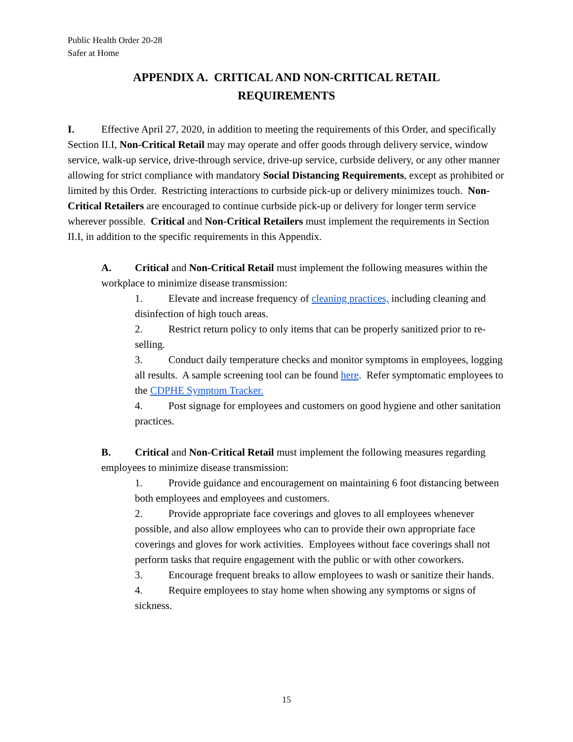Public Health Order 20-28
Safer at Home
APPENDIX A. CRITICAL AND NON-CRITICAL RETAIL
REQUIREMENTS
I. Effective April 27, 2020, in addition to meeting the requirements of this Order, and specifically Section II.I, Non-Critical Retail may may operate and offer goods through delivery service, window service, walk-up service, drive-through service, drive-up service, curbside delivery, or any other manner allowing for strict compliance with mandatory Social Distancing Requirements, except as prohibited or limited by this Order. Restricting interactions to curbside pick-up or delivery minimizes touch. Non-Critical Retailers are encouraged to continue curbside pick-up or delivery for longer term service wherever possible. Critical and Non-Critical Retailers must implement the requirements in Section II.I, in addition to the specific requirements in this Appendix.
A. Critical and Non-Critical Retail must implement the following measures within the workplace to minimize disease transmission:
1. Elevate and increase frequency of cleaning practices, including cleaning and disinfection of high touch areas.
2. Restrict return policy to only items that can be properly sanitized prior to re-selling.
3. Conduct daily temperature checks and monitor symptoms in employees, logging all results. A sample screening tool can be found here. Refer symptomatic employees to the CDPHE Symptom Tracker.
4. Post signage for employees and customers on good hygiene and other sanitation practices.
B. Critical and Non-Critical Retail must implement the following measures regarding employees to minimize disease transmission:
1. Provide guidance and encouragement on maintaining 6 foot distancing between both employees and employees and customers.
2. Provide appropriate face coverings and gloves to all employees whenever possible, and also allow employees who can to provide their own appropriate face coverings and gloves for work activities. Employees without face coverings shall not perform tasks that require engagement with the public or with other coworkers.
3. Encourage frequent breaks to allow employees to wash or sanitize their hands.
4. Require employees to stay home when showing any symptoms or signs of sickness.
15